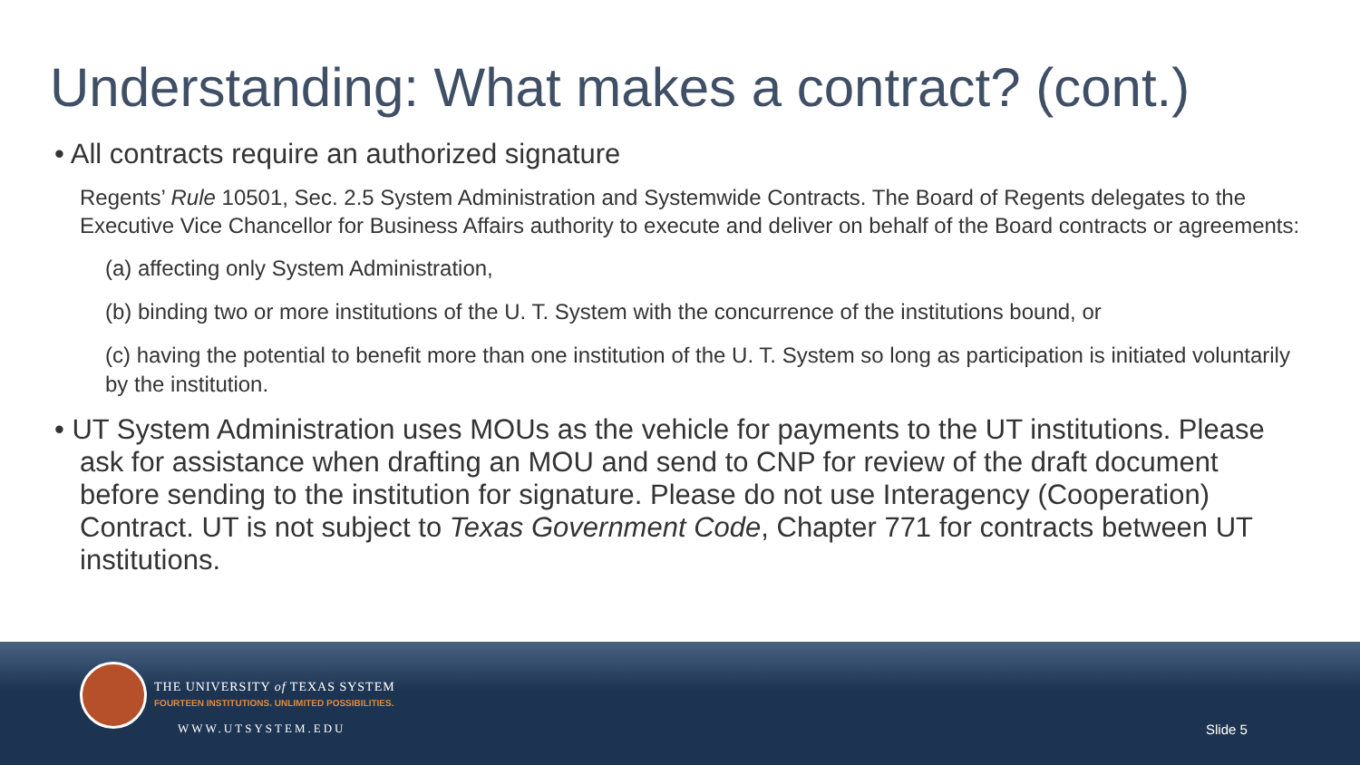Understanding: What makes a contract? (cont.)
• All contracts require an authorized signature
Regents’ Rule 10501, Sec. 2.5 System Administration and Systemwide Contracts. The Board of Regents delegates to the Executive Vice Chancellor for Business Affairs authority to execute and deliver on behalf of the Board contracts or agreements:
(a) affecting only System Administration,
(b) binding two or more institutions of the U. T. System with the concurrence of the institutions bound, or
(c) having the potential to benefit more than one institution of the U. T. System so long as participation is initiated voluntarily by the institution.
• UT System Administration uses MOUs as the vehicle for payments to the UT institutions. Please ask for assistance when drafting an MOU and send to CNP for review of the draft document before sending to the institution for signature. Please do not use Interagency (Cooperation) Contract. UT is not subject to Texas Government Code, Chapter 771 for contracts between UT institutions.
THE UNIVERSITY of TEXAS SYSTEM
FOURTEEN INSTITUTIONS. UNLIMITED POSSIBILITIES.
WWW.UTSYSTEM.EDU Slide 5